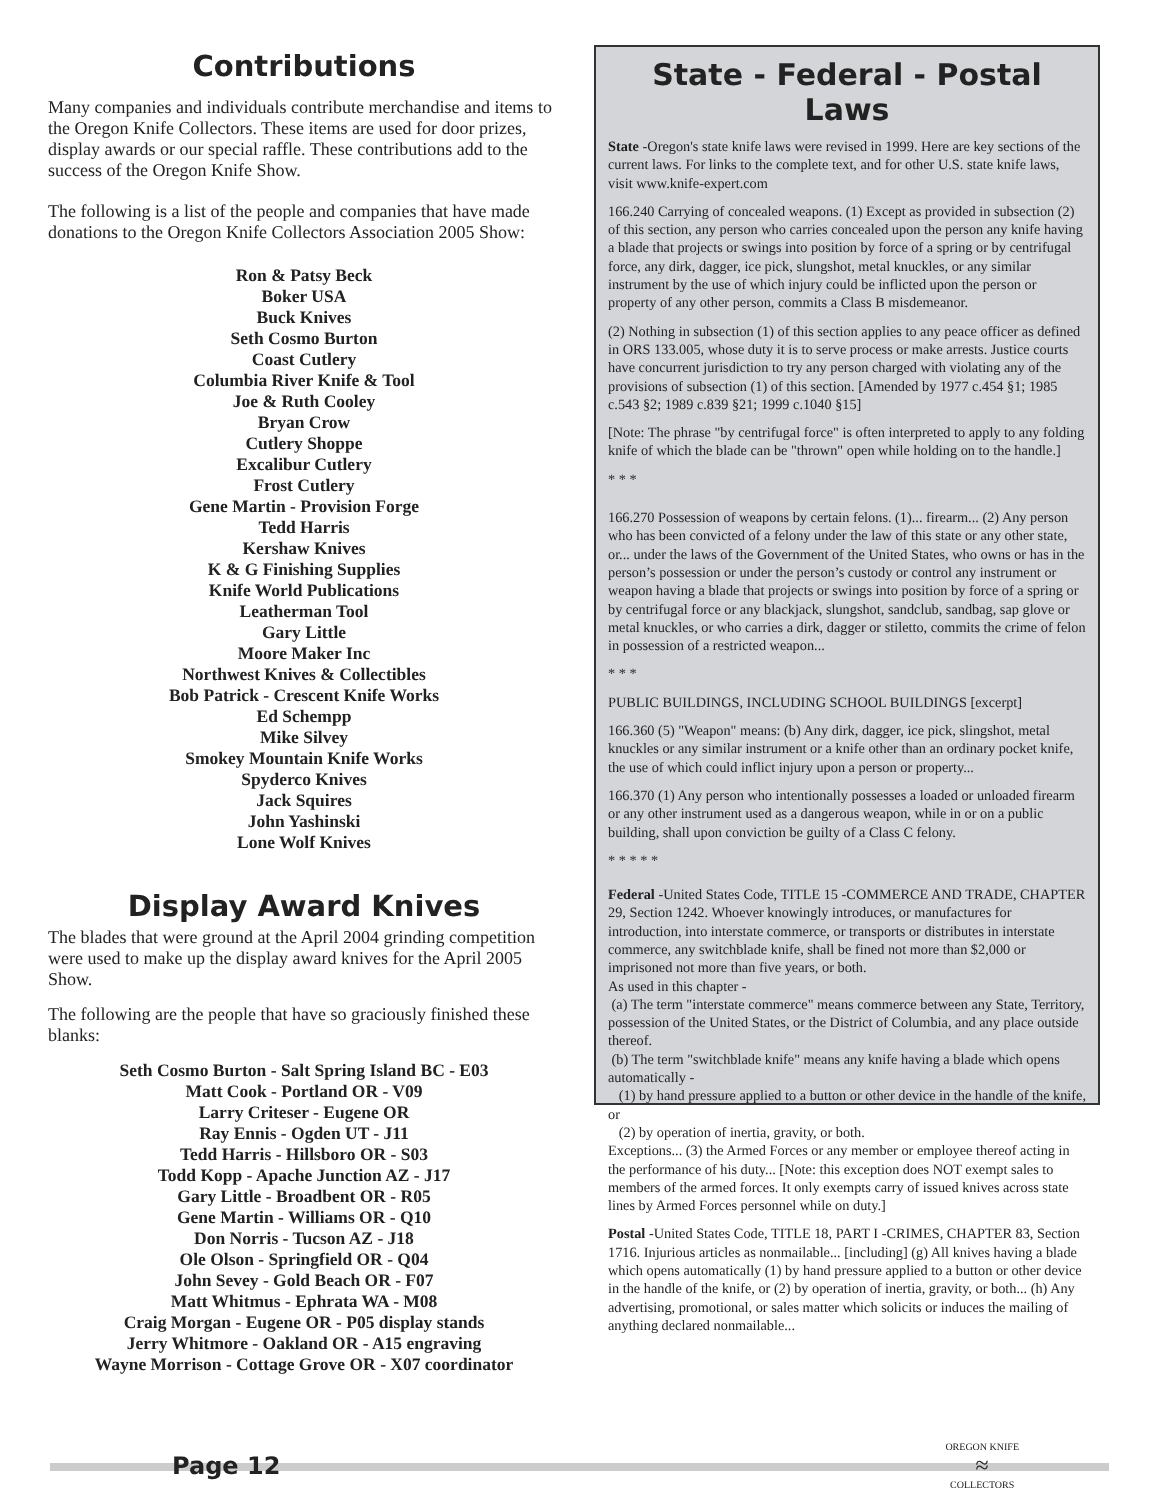Contributions
Many companies and individuals contribute merchandise and items to the Oregon Knife Collectors. These items are used for door prizes, display awards or our special raffle. These contributions add to the success of the Oregon Knife Show.
The following is a list of the people and companies that have made donations to the Oregon Knife Collectors Association 2005 Show:
Ron & Patsy Beck
Boker USA
Buck Knives
Seth Cosmo Burton
Coast Cutlery
Columbia River Knife & Tool
Joe & Ruth Cooley
Bryan Crow
Cutlery Shoppe
Excalibur Cutlery
Frost Cutlery
Gene Martin - Provision Forge
Tedd Harris
Kershaw Knives
K & G Finishing Supplies
Knife World Publications
Leatherman Tool
Gary Little
Moore Maker Inc
Northwest Knives & Collectibles
Bob Patrick - Crescent Knife Works
Ed Schempp
Mike Silvey
Smokey Mountain Knife Works
Spyderco Knives
Jack Squires
John Yashinski
Lone Wolf Knives
Display Award Knives
The blades that were ground at the April 2004 grinding competition were used to make up the display award knives for the April 2005 Show.
The following are the people that have so graciously finished these blanks:
Seth Cosmo Burton - Salt Spring Island BC - E03
Matt Cook - Portland OR - V09
Larry Criteser - Eugene OR
Ray Ennis - Ogden UT - J11
Tedd Harris - Hillsboro OR - S03
Todd Kopp - Apache Junction AZ - J17
Gary Little - Broadbent OR - R05
Gene Martin - Williams OR - Q10
Don Norris - Tucson AZ - J18
Ole Olson - Springfield OR - Q04
John Sevey - Gold Beach OR - F07
Matt Whitmus - Ephrata WA - M08
Craig Morgan - Eugene OR - P05 display stands
Jerry Whitmore - Oakland OR - A15 engraving
Wayne Morrison - Cottage Grove OR - X07 coordinator
State - Federal - Postal Laws
State -Oregon's state knife laws were revised in 1999. Here are key sections of the current laws. For links to the complete text, and for other U.S. state knife laws, visit www.knife-expert.com
166.240 Carrying of concealed weapons. (1) Except as provided in subsection (2) of this section, any person who carries concealed upon the person any knife having a blade that projects or swings into position by force of a spring or by centrifugal force, any dirk, dagger, ice pick, slungshot, metal knuckles, or any similar instrument by the use of which injury could be inflicted upon the person or property of any other person, commits a Class B misdemeanor.
(2) Nothing in subsection (1) of this section applies to any peace officer as defined in ORS 133.005, whose duty it is to serve process or make arrests. Justice courts have concurrent jurisdiction to try any person charged with violating any of the provisions of subsection (1) of this section. [Amended by 1977 c.454 §1; 1985 c.543 §2; 1989 c.839 §21; 1999 c.1040 §15]
[Note: The phrase "by centrifugal force" is often interpreted to apply to any folding knife of which the blade can be "thrown" open while holding on to the handle.]
* * *
166.270 Possession of weapons by certain felons. (1)... firearm... (2) Any person who has been convicted of a felony under the law of this state or any other state, or... under the laws of the Government of the United States, who owns or has in the person’s possession or under the person’s custody or control any instrument or weapon having a blade that projects or swings into position by force of a spring or by centrifugal force or any blackjack, slungshot, sandclub, sandbag, sap glove or metal knuckles, or who carries a dirk, dagger or stiletto, commits the crime of felon in possession of a restricted weapon...
* * *
PUBLIC BUILDINGS, INCLUDING SCHOOL BUILDINGS [excerpt]
166.360 (5) "Weapon" means: (b) Any dirk, dagger, ice pick, slingshot, metal knuckles or any similar instrument or a knife other than an ordinary pocket knife, the use of which could inflict injury upon a person or property...
166.370 (1) Any person who intentionally possesses a loaded or unloaded firearm or any other instrument used as a dangerous weapon, while in or on a public building, shall upon conviction be guilty of a Class C felony.
* * * * *
Federal -United States Code, TITLE 15 -COMMERCE AND TRADE, CHAPTER 29, Section 1242. Whoever knowingly introduces, or manufactures for introduction, into interstate commerce, or transports or distributes in interstate commerce, any switchblade knife, shall be fined not more than $2,000 or imprisoned not more than five years, or both.
As used in this chapter -
(a) The term "interstate commerce" means commerce between any State, Territory, possession of the United States, or the District of Columbia, and any place outside thereof.
(b) The term "switchblade knife" means any knife having a blade which opens automatically -
(1) by hand pressure applied to a button or other device in the handle of the knife, or
(2) by operation of inertia, gravity, or both.
Exceptions... (3) the Armed Forces or any member or employee thereof acting in the performance of his duty... [Note: this exception does NOT exempt sales to members of the armed forces. It only exempts carry of issued knives across state lines by Armed Forces personnel while on duty.]
Postal -United States Code, TITLE 18, PART I -CRIMES, CHAPTER 83, Section 1716. Injurious articles as nonmailable... [including] (g) All knives having a blade which opens automatically (1) by hand pressure applied to a button or other device in the handle of the knife, or (2) by operation of inertia, gravity, or both... (h) Any advertising, promotional, or sales matter which solicits or induces the mailing of anything declared nonmailable...
Page 12
OREGON KNIFE
≈
COLLECTORS